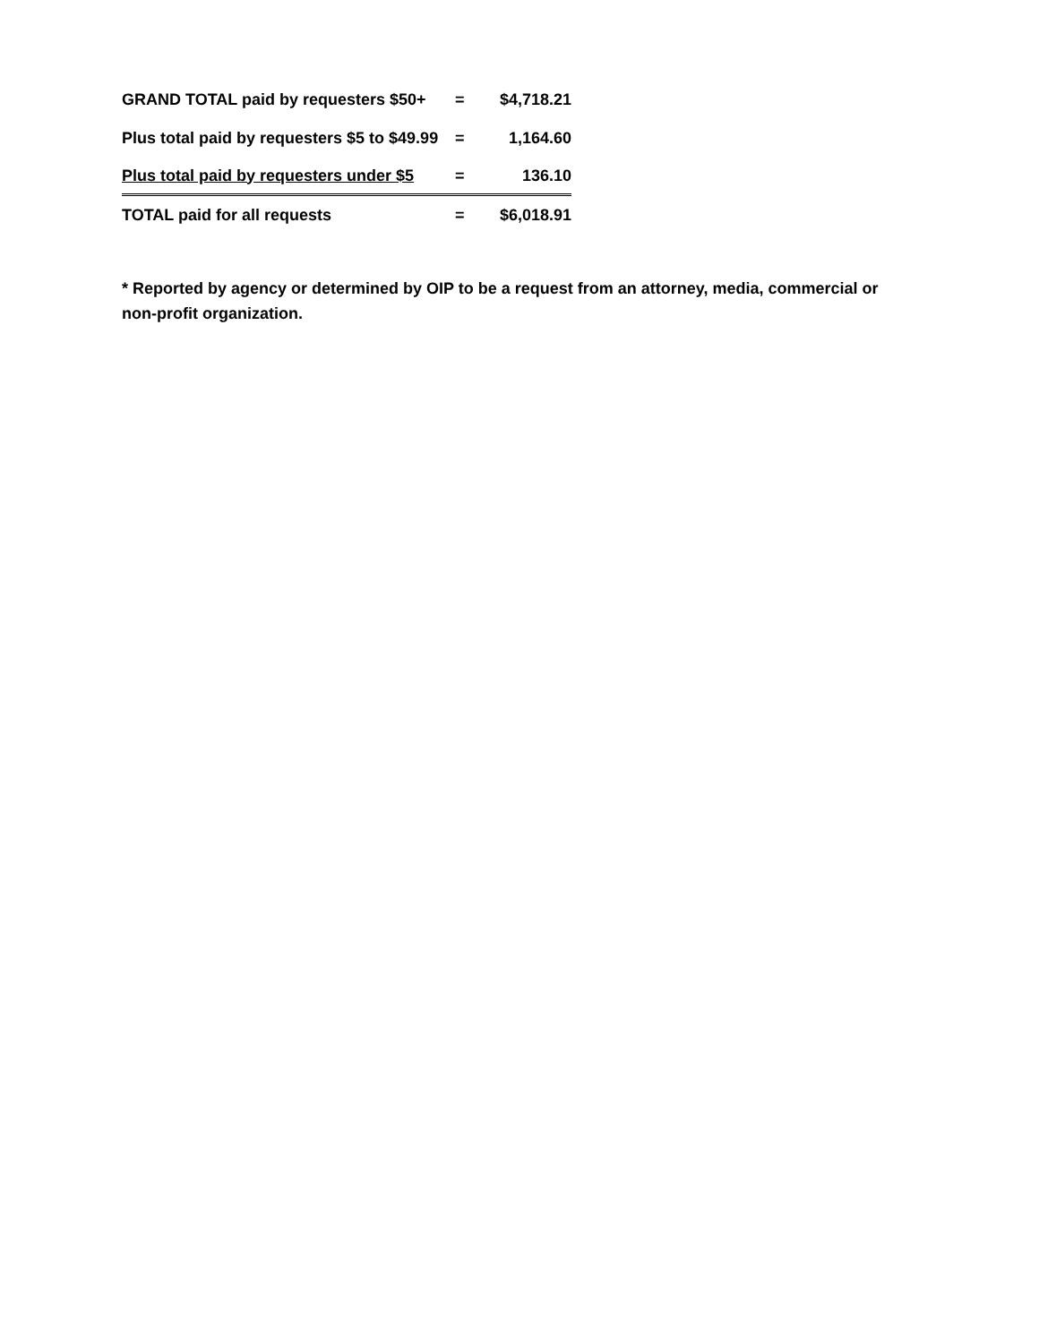| GRAND TOTAL paid by requesters $50+ | = | $4,718.21 |
| Plus total paid by requesters $5 to $49.99 | = | 1,164.60 |
| Plus total paid by requesters under $5 | = | 136.10 |
| TOTAL paid for all requests | = | $6,018.91 |
* Reported by agency or determined by OIP to be a request from an attorney, media, commercial or non-profit organization.